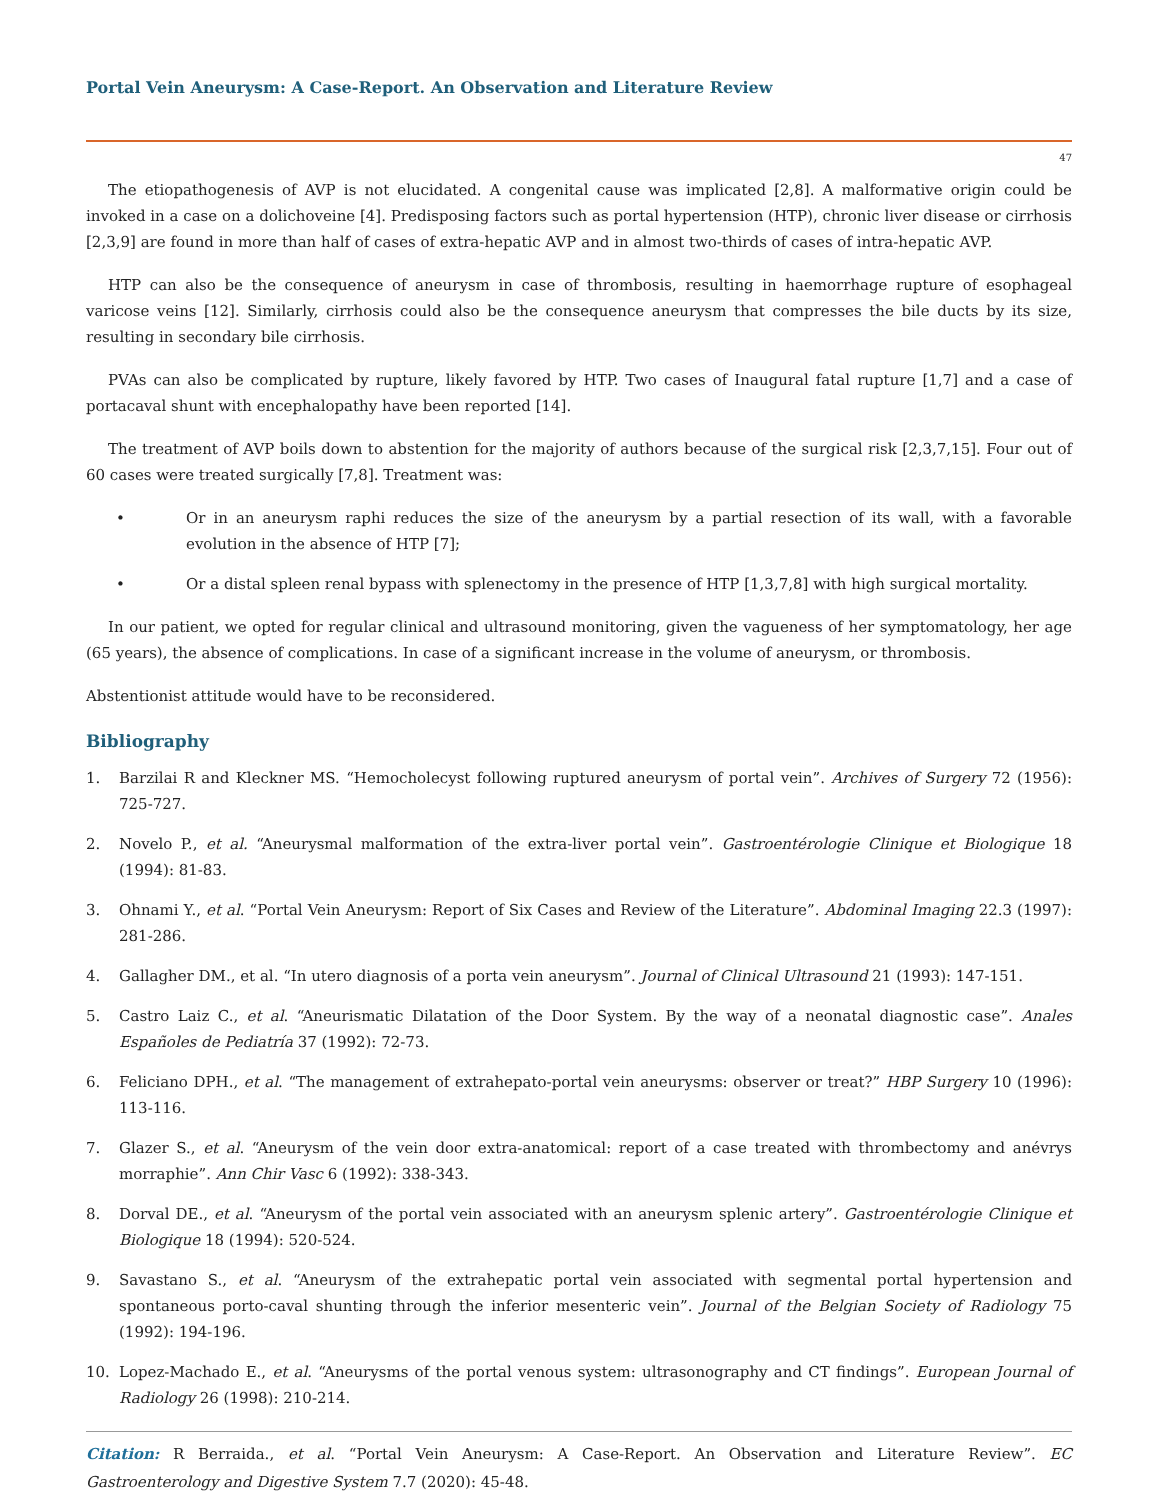Portal Vein Aneurysm: A Case-Report. An Observation and Literature Review
47
The etiopathogenesis of AVP is not elucidated. A congenital cause was implicated [2,8]. A malformative origin could be invoked in a case on a dolichoveine [4]. Predisposing factors such as portal hypertension (HTP), chronic liver disease or cirrhosis [2,3,9] are found in more than half of cases of extra-hepatic AVP and in almost two-thirds of cases of intra-hepatic AVP.
HTP can also be the consequence of aneurysm in case of thrombosis, resulting in haemorrhage rupture of esophageal varicose veins [12]. Similarly, cirrhosis could also be the consequence aneurysm that compresses the bile ducts by its size, resulting in secondary bile cirrhosis.
PVAs can also be complicated by rupture, likely favored by HTP. Two cases of Inaugural fatal rupture [1,7] and a case of portacaval shunt with encephalopathy have been reported [14].
The treatment of AVP boils down to abstention for the majority of authors because of the surgical risk [2,3,7,15]. Four out of 60 cases were treated surgically [7,8]. Treatment was:
• Or in an aneurysm raphi reduces the size of the aneurysm by a partial resection of its wall, with a favorable evolution in the absence of HTP [7];
• Or a distal spleen renal bypass with splenectomy in the presence of HTP [1,3,7,8] with high surgical mortality.
In our patient, we opted for regular clinical and ultrasound monitoring, given the vagueness of her symptomatology, her age (65 years), the absence of complications. In case of a significant increase in the volume of aneurysm, or thrombosis.
Abstentionist attitude would have to be reconsidered.
Bibliography
1. Barzilai R and Kleckner MS. “Hemocholecyst following ruptured aneurysm of portal vein”. Archives of Surgery 72 (1956): 725-727.
2. Novelo P., et al. “Aneurysmal malformation of the extra-liver portal vein”. Gastroentérologie Clinique et Biologique 18 (1994): 81-83.
3. Ohnami Y., et al. “Portal Vein Aneurysm: Report of Six Cases and Review of the Literature”. Abdominal Imaging 22.3 (1997): 281-286.
4. Gallagher DM., et al. “In utero diagnosis of a porta vein aneurysm”. Journal of Clinical Ultrasound 21 (1993): 147-151.
5. Castro Laiz C., et al. “Aneurismatic Dilatation of the Door System. By the way of a neonatal diagnostic case”. Anales Españoles de Pediatría 37 (1992): 72-73.
6. Feliciano DPH., et al. “The management of extrahepato-portal vein aneurysms: observer or treat?” HBP Surgery 10 (1996): 113-116.
7. Glazer S., et al. “Aneurysm of the vein door extra-anatomical: report of a case treated with thrombectomy and anévrys morraphie”. Ann Chir Vasc 6 (1992): 338-343.
8. Dorval DE., et al. “Aneurysm of the portal vein associated with an aneurysm splenic artery”. Gastroentérologie Clinique et Biologique 18 (1994): 520-524.
9. Savastano S., et al. “Aneurysm of the extrahepatic portal vein associated with segmental portal hypertension and spontaneous porto-caval shunting through the inferior mesenteric vein”. Journal of the Belgian Society of Radiology 75 (1992): 194-196.
10. Lopez-Machado E., et al. “Aneurysms of the portal venous system: ultrasonography and CT findings”. European Journal of Radiology 26 (1998): 210-214.
Citation: R Berraida., et al. “Portal Vein Aneurysm: A Case-Report. An Observation and Literature Review”. EC Gastroenterology and Digestive System 7.7 (2020): 45-48.